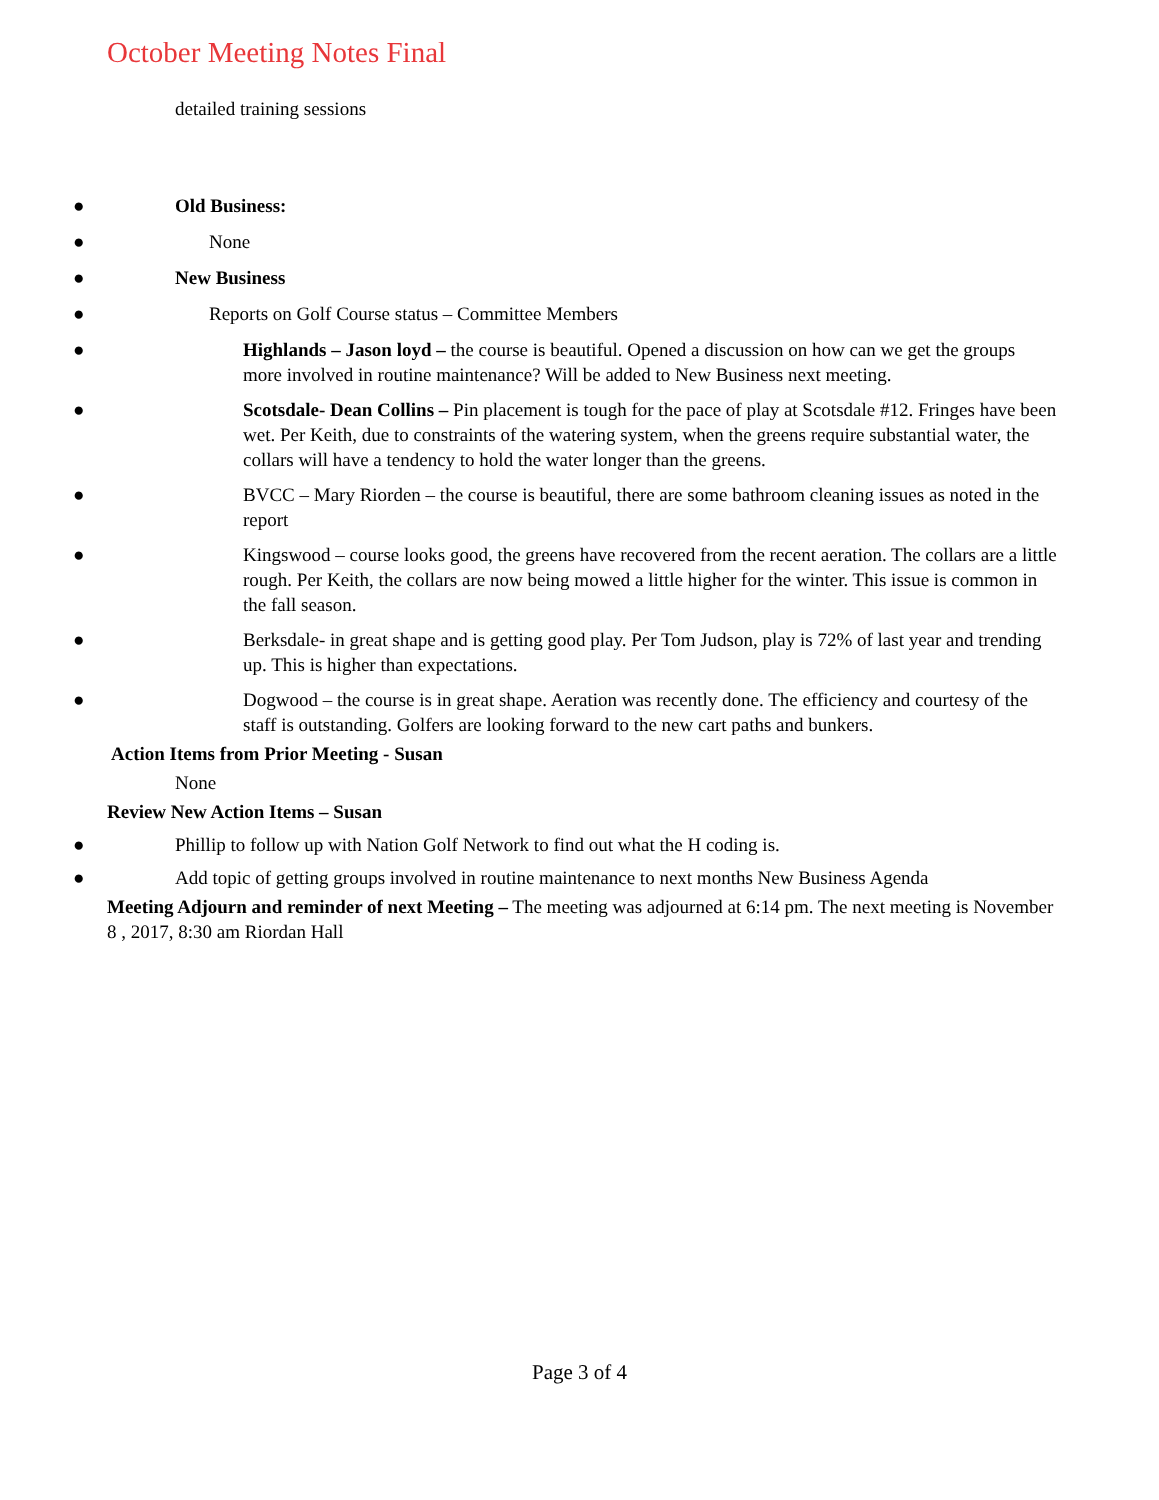October Meeting Notes Final
detailed training sessions
● Old Business:
● None
● New Business
● Reports on Golf Course status – Committee Members
● Highlands – Jason loyd – the course is beautiful. Opened a discussion on how can we get the groups more involved in routine maintenance? Will be added to New Business next meeting.
● Scotsdale- Dean Collins – Pin placement is tough for the pace of play at Scotsdale #12. Fringes have been wet. Per Keith, due to constraints of the watering system, when the greens require substantial water, the collars will have a tendency to hold the water longer than the greens.
● BVCC – Mary Riorden – the course is beautiful, there are some bathroom cleaning issues as noted in the report
● Kingswood – course looks good, the greens have recovered from the recent aeration. The collars are a little rough. Per Keith, the collars are now being mowed a little higher for the winter. This issue is common in the fall season.
● Berksdale- in great shape and is getting good play. Per Tom Judson, play is 72% of last year and trending up. This is higher than expectations.
● Dogwood – the course is in great shape. Aeration was recently done. The efficiency and courtesy of the staff is outstanding. Golfers are looking forward to the new cart paths and bunkers.
Action Items from Prior Meeting - Susan
None
Review New Action Items – Susan
● Phillip to follow up with Nation Golf Network to find out what the H coding is.
● Add topic of getting groups involved in routine maintenance to next months New Business Agenda
Meeting Adjourn and reminder of next Meeting – The meeting was adjourned at 6:14 pm. The next meeting is November 8 , 2017, 8:30 am Riordan Hall
Page 3 of 4